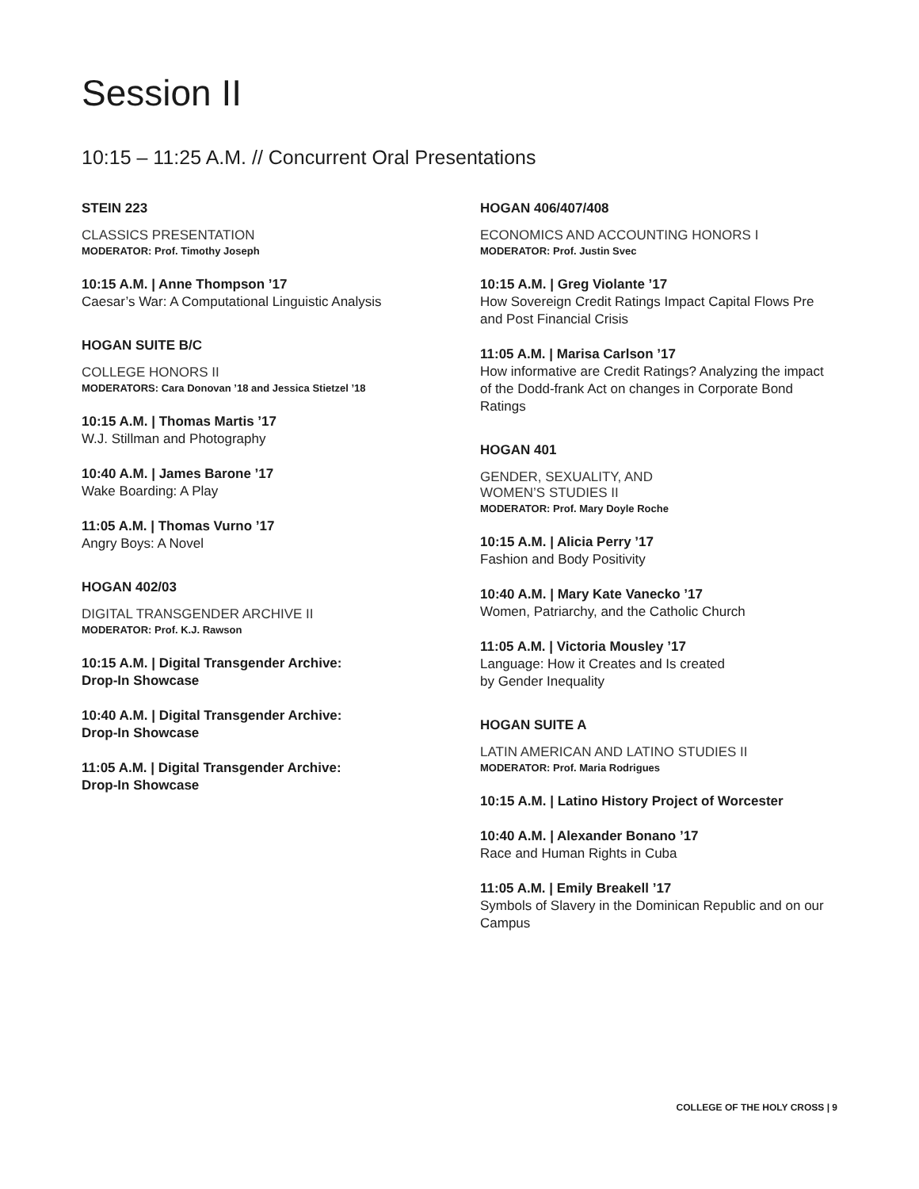Session II
10:15 – 11:25 A.M. // Concurrent Oral Presentations
STEIN 223
CLASSICS PRESENTATION
MODERATOR: Prof. Timothy Joseph
10:15 A.M. | Anne Thompson ’17
Caesar’s War: A Computational Linguistic Analysis
HOGAN SUITE B/C
COLLEGE HONORS II
MODERATORS: Cara Donovan ’18 and Jessica Stietzel ’18
10:15 A.M. | Thomas Martis ’17
W.J. Stillman and Photography
10:40 A.M. | James Barone ’17
Wake Boarding: A Play
11:05 A.M. | Thomas Vurno ’17
Angry Boys: A Novel
HOGAN 402/03
DIGITAL TRANSGENDER ARCHIVE II
MODERATOR: Prof. K.J. Rawson
10:15 A.M. | Digital Transgender Archive:
Drop-In Showcase
10:40 A.M. | Digital Transgender Archive:
Drop-In Showcase
11:05 A.M. | Digital Transgender Archive:
Drop-In Showcase
HOGAN 406/407/408
ECONOMICS AND ACCOUNTING HONORS I
MODERATOR: Prof. Justin Svec
10:15 A.M. | Greg Violante ’17
How Sovereign Credit Ratings Impact Capital Flows Pre and Post Financial Crisis
11:05 A.M. | Marisa Carlson ’17
How informative are Credit Ratings? Analyzing the impact of the Dodd-frank Act on changes in Corporate Bond Ratings
HOGAN 401
GENDER, SEXUALITY, AND
WOMEN’S STUDIES II
MODERATOR: Prof. Mary Doyle Roche
10:15 A.M. | Alicia Perry ’17
Fashion and Body Positivity
10:40 A.M. | Mary Kate Vanecko ’17
Women, Patriarchy, and the Catholic Church
11:05 A.M. | Victoria Mousley ’17
Language: How it Creates and Is created
by Gender Inequality
HOGAN SUITE A
LATIN AMERICAN AND LATINO STUDIES II
MODERATOR: Prof. Maria Rodrigues
10:15 A.M. | Latino History Project of Worcester
10:40 A.M. | Alexander Bonano ’17
Race and Human Rights in Cuba
11:05 A.M. | Emily Breakell ’17
Symbols of Slavery in the Dominican Republic and on our Campus
COLLEGE OF THE HOLY CROSS | 9